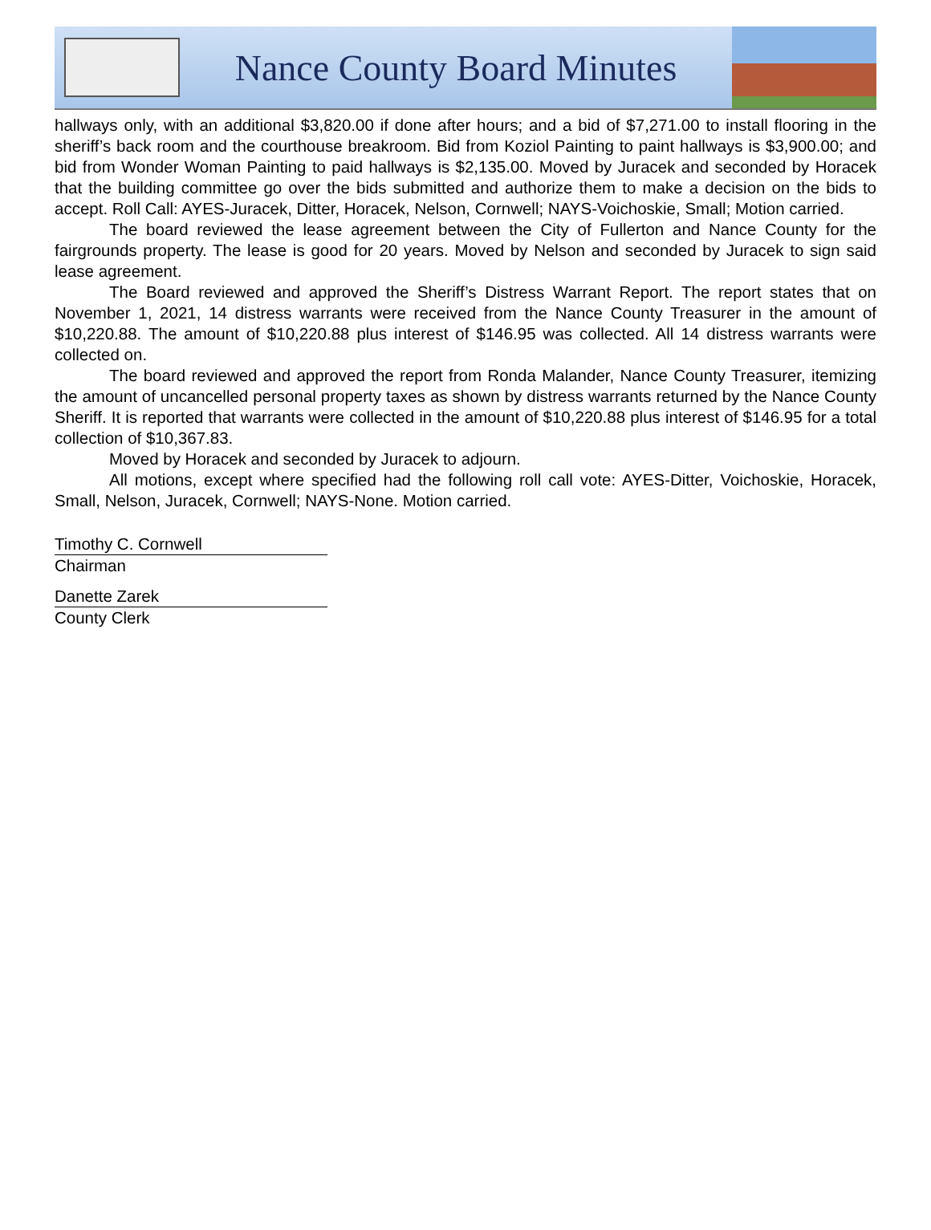Nance County Board Minutes
hallways only, with an additional $3,820.00 if done after hours; and a bid of $7,271.00 to install flooring in the sheriff’s back room and the courthouse breakroom. Bid from Koziol Painting to paint hallways is $3,900.00; and bid from Wonder Woman Painting to paid hallways is $2,135.00. Moved by Juracek and seconded by Horacek that the building committee go over the bids submitted and authorize them to make a decision on the bids to accept. Roll Call: AYES-Juracek, Ditter, Horacek, Nelson, Cornwell; NAYS-Voichoskie, Small; Motion carried.
The board reviewed the lease agreement between the City of Fullerton and Nance County for the fairgrounds property. The lease is good for 20 years. Moved by Nelson and seconded by Juracek to sign said lease agreement.
The Board reviewed and approved the Sheriff’s Distress Warrant Report. The report states that on November 1, 2021, 14 distress warrants were received from the Nance County Treasurer in the amount of $10,220.88. The amount of $10,220.88 plus interest of $146.95 was collected. All 14 distress warrants were collected on.
The board reviewed and approved the report from Ronda Malander, Nance County Treasurer, itemizing the amount of uncancelled personal property taxes as shown by distress warrants returned by the Nance County Sheriff. It is reported that warrants were collected in the amount of $10,220.88 plus interest of $146.95 for a total collection of $10,367.83.
Moved by Horacek and seconded by Juracek to adjourn.
All motions, except where specified had the following roll call vote: AYES-Ditter, Voichoskie, Horacek, Small, Nelson, Juracek, Cornwell; NAYS-None. Motion carried.
Timothy C. Cornwell
Chairman
Danette Zarek
County Clerk